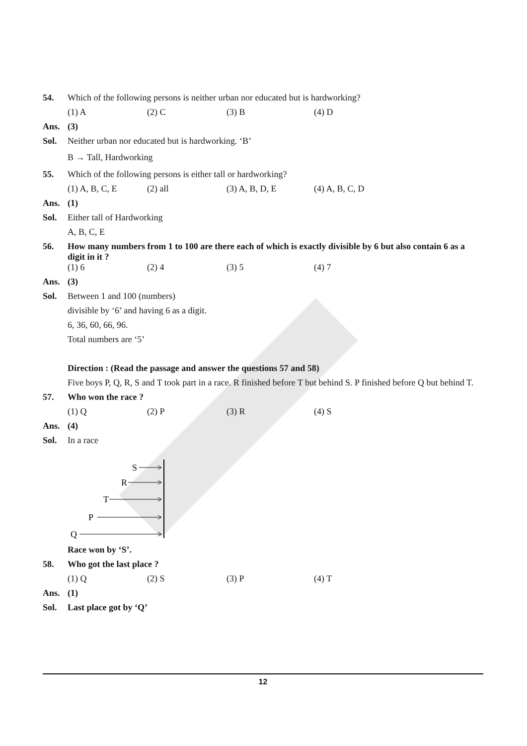54. Which of the following persons is neither urban nor educated but is hardworking?
(1) A (2) C (3) B (4) D
Ans. (3)
Sol. Neither urban nor educated but is hardworking. ‘B’
B → Tall, Hardworking
55. Which of the following persons is either tall or hardworking?
(1) A, B, C, E (2) all (3) A, B, D, E (4) A, B, C, D
Ans. (1)
Sol. Either tall of Hardworking
A, B, C, E
56. How many numbers from 1 to 100 are there each of which is exactly divisible by 6 but also contain 6 as a digit in it ?
(1) 6 (2) 4 (3) 5 (4) 7
Ans. (3)
Sol. Between 1 and 100 (numbers)
divisible by ‘6’ and having 6 as a digit.
6, 36, 60, 66, 96.
Total numbers are ‘5’
Direction : (Read the passage and answer the questions 57 and 58)
Five boys P, Q, R, S and T took part in a race. R finished before T but behind S. P finished before Q but behind T.
57. Who won the race ?
(1) Q (2) P (3) R (4) S
Ans. (4)
Sol. In a race
S
R
T
P
Q
Race won by ‘S’.
58. Who got the last place ?
(1) Q (2) S (3) P (4) T
Ans. (1)
Sol. Last place got by ‘Q’
12